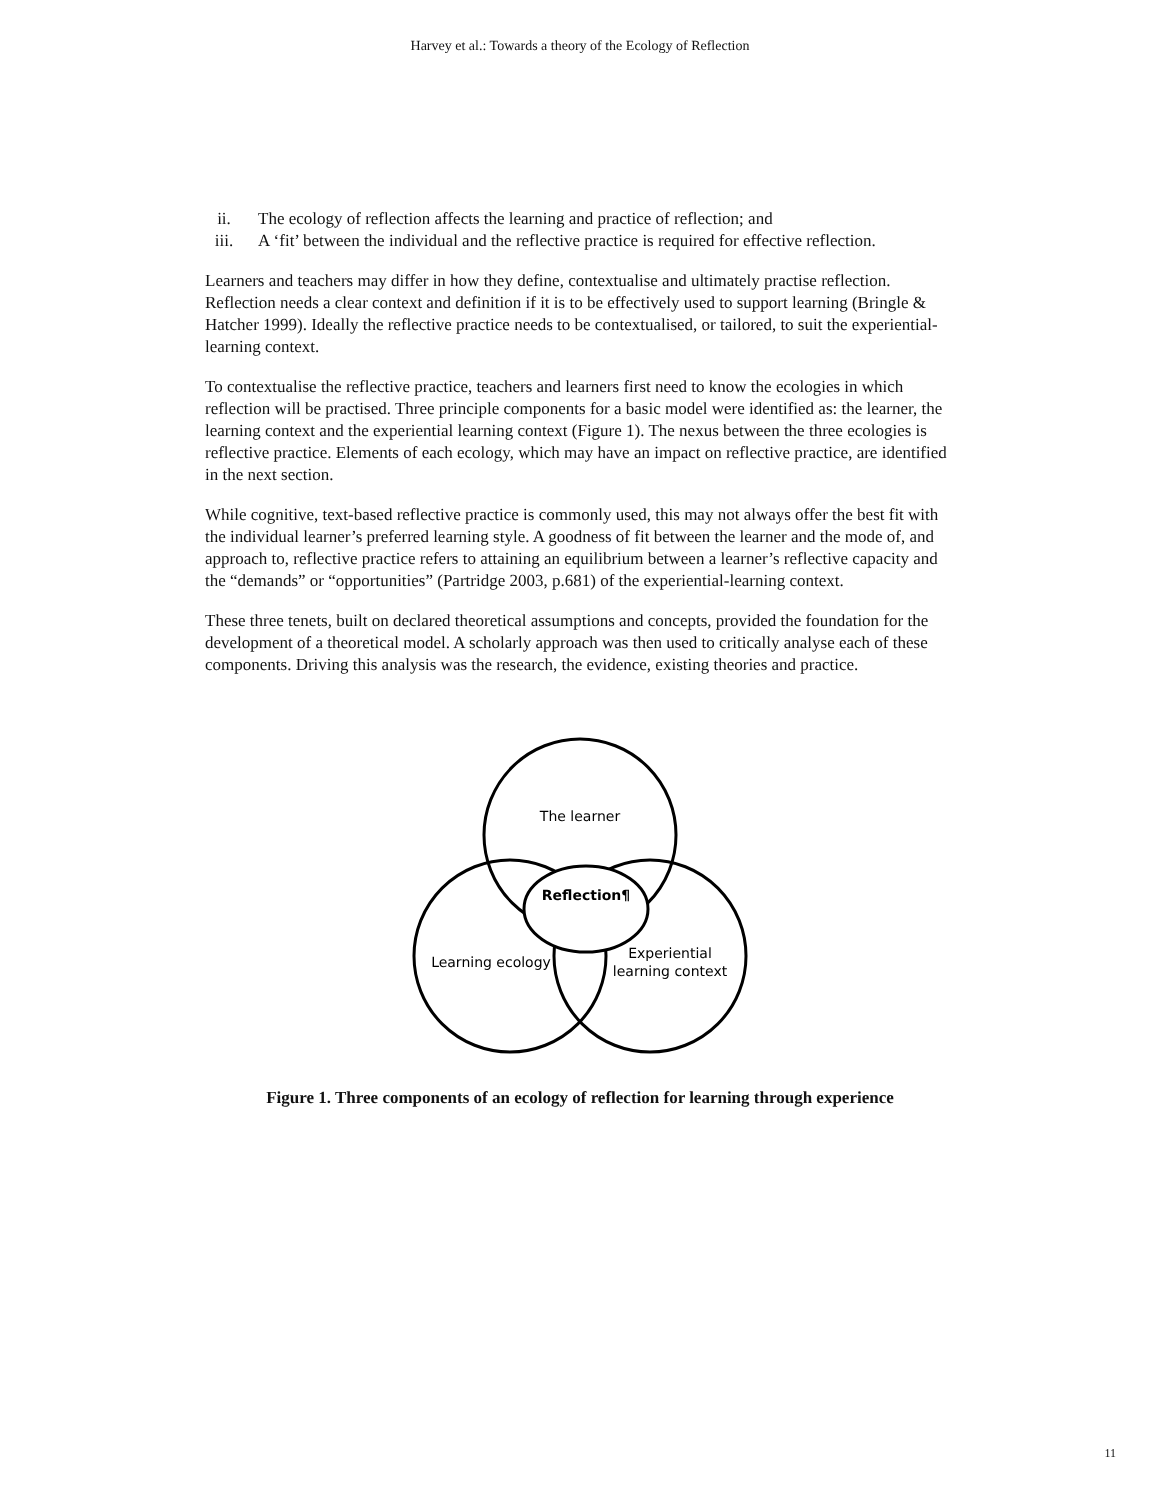Harvey et al.: Towards a theory of the Ecology of Reflection
ii. The ecology of reflection affects the learning and practice of reflection; and
iii. A ‘fit’ between the individual and the reflective practice is required for effective reflection.
Learners and teachers may differ in how they define, contextualise and ultimately practise reflection. Reflection needs a clear context and definition if it is to be effectively used to support learning (Bringle & Hatcher 1999). Ideally the reflective practice needs to be contextualised, or tailored, to suit the experiential-learning context.
To contextualise the reflective practice, teachers and learners first need to know the ecologies in which reflection will be practised. Three principle components for a basic model were identified as: the learner, the learning context and the experiential learning context (Figure 1). The nexus between the three ecologies is reflective practice. Elements of each ecology, which may have an impact on reflective practice, are identified in the next section.
While cognitive, text-based reflective practice is commonly used, this may not always offer the best fit with the individual learner’s preferred learning style. A goodness of fit between the learner and the mode of, and approach to, reflective practice refers to attaining an equilibrium between a learner’s reflective capacity and the “demands” or “opportunities” (Partridge 2003, p.681) of the experiential-learning context.
These three tenets, built on declared theoretical assumptions and concepts, provided the foundation for the development of a theoretical model. A scholarly approach was then used to critically analyse each of these components. Driving this analysis was the research, the evidence, existing theories and practice.
The learner
Reflection¶
Learning ecology
Experiential
learning context
Figure 1. Three components of an ecology of reflection for learning through experience
11